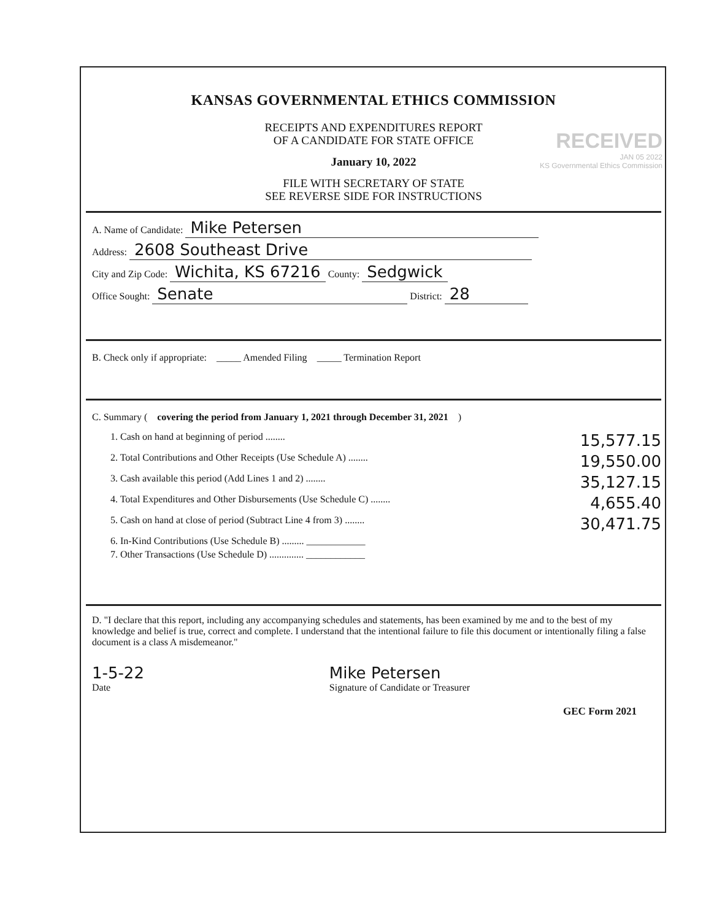KANSAS GOVERNMENTAL ETHICS COMMISSION
RECEIPTS AND EXPENDITURES REPORT
OF A CANDIDATE FOR STATE OFFICE
January 10, 2022
FILE WITH SECRETARY OF STATE
SEE REVERSE SIDE FOR INSTRUCTIONS
RECEIVED
JAN 05 2022
KS Governmental Ethics Commission
A. Name of Candidate: Mike Petersen
Address: 2608 Southeast Drive
City and Zip Code: Wichita, KS 67216 County: Sedgwick
Office Sought: Senate District: 28
B. Check only if appropriate: _____ Amended Filing _____ Termination Report
C. Summary (covering the period from January 1, 2021 through December 31, 2021)
1. Cash on hand at beginning of period ........ 15,577.15
2. Total Contributions and Other Receipts (Use Schedule A) ........ 19,550.00
3. Cash available this period (Add Lines 1 and 2) ........ 35,127.15
4. Total Expenditures and Other Disbursements (Use Schedule C) ........ 4,655.40
5. Cash on hand at close of period (Subtract Line 4 from 3) ........ 30,471.75
6. In-Kind Contributions (Use Schedule B) ......... ____________
7. Other Transactions (Use Schedule D) .............. ____________
D. "I declare that this report, including any accompanying schedules and statements, has been examined by me and to the best of my knowledge and belief is true, correct and complete. I understand that the intentional failure to file this document or intentionally filing a false document is a class A misdemeanor."
1-5-22
Date Mike Petersen
Signature of Candidate or Treasurer
GEC Form 2021